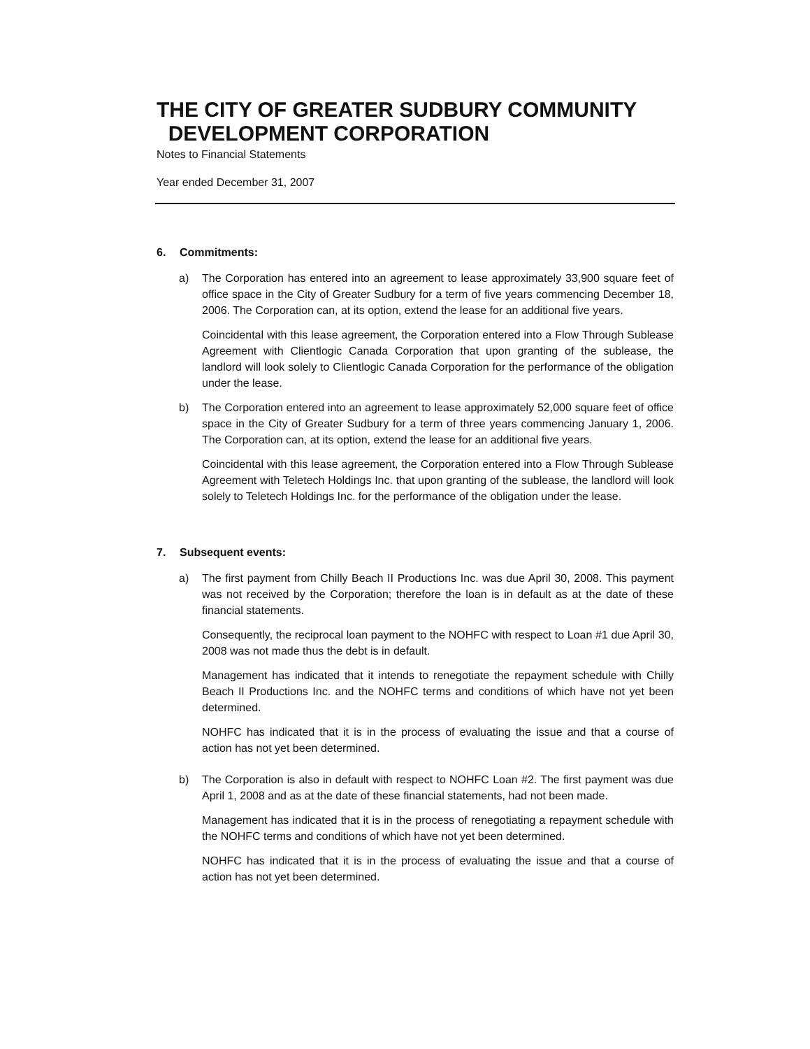THE CITY OF GREATER SUDBURY COMMUNITY
DEVELOPMENT CORPORATION
Notes to Financial Statements
Year ended December 31, 2007
6. Commitments:
a) The Corporation has entered into an agreement to lease approximately 33,900 square feet of office space in the City of Greater Sudbury for a term of five years commencing December 18, 2006. The Corporation can, at its option, extend the lease for an additional five years.
Coincidental with this lease agreement, the Corporation entered into a Flow Through Sublease Agreement with Clientlogic Canada Corporation that upon granting of the sublease, the landlord will look solely to Clientlogic Canada Corporation for the performance of the obligation under the lease.
b) The Corporation entered into an agreement to lease approximately 52,000 square feet of office space in the City of Greater Sudbury for a term of three years commencing January 1, 2006. The Corporation can, at its option, extend the lease for an additional five years.
Coincidental with this lease agreement, the Corporation entered into a Flow Through Sublease Agreement with Teletech Holdings Inc. that upon granting of the sublease, the landlord will look solely to Teletech Holdings Inc. for the performance of the obligation under the lease.
7. Subsequent events:
a) The first payment from Chilly Beach II Productions Inc. was due April 30, 2008. This payment was not received by the Corporation; therefore the loan is in default as at the date of these financial statements.
Consequently, the reciprocal loan payment to the NOHFC with respect to Loan #1 due April 30, 2008 was not made thus the debt is in default.
Management has indicated that it intends to renegotiate the repayment schedule with Chilly Beach II Productions Inc. and the NOHFC terms and conditions of which have not yet been determined.
NOHFC has indicated that it is in the process of evaluating the issue and that a course of action has not yet been determined.
b) The Corporation is also in default with respect to NOHFC Loan #2. The first payment was due April 1, 2008 and as at the date of these financial statements, had not been made.
Management has indicated that it is in the process of renegotiating a repayment schedule with the NOHFC terms and conditions of which have not yet been determined.
NOHFC has indicated that it is in the process of evaluating the issue and that a course of action has not yet been determined.